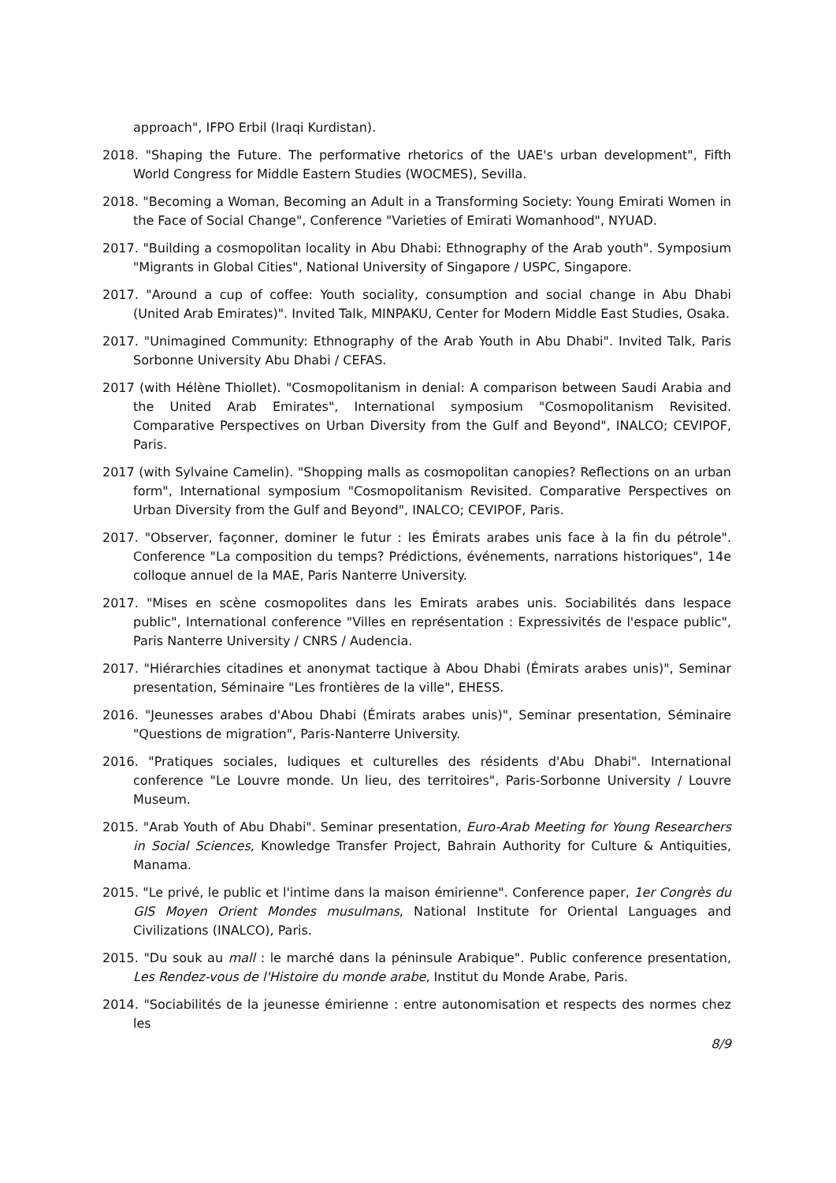approach", IFPO Erbil (Iraqi Kurdistan).
2018. "Shaping the Future. The performative rhetorics of the UAE's urban development", Fifth World Congress for Middle Eastern Studies (WOCMES), Sevilla.
2018. "Becoming a Woman, Becoming an Adult in a Transforming Society: Young Emirati Women in the Face of Social Change", Conference "Varieties of Emirati Womanhood", NYUAD.
2017. "Building a cosmopolitan locality in Abu Dhabi: Ethnography of the Arab youth". Symposium "Migrants in Global Cities", National University of Singapore / USPC, Singapore.
2017. "Around a cup of coffee: Youth sociality, consumption and social change in Abu Dhabi (United Arab Emirates)". Invited Talk, MINPAKU, Center for Modern Middle East Studies, Osaka.
2017. "Unimagined Community: Ethnography of the Arab Youth in Abu Dhabi". Invited Talk, Paris Sorbonne University Abu Dhabi / CEFAS.
2017 (with Hélène Thiollet). "Cosmopolitanism in denial: A comparison between Saudi Arabia and the United Arab Emirates", International symposium "Cosmopolitanism Revisited. Comparative Perspectives on Urban Diversity from the Gulf and Beyond", INALCO; CEVIPOF, Paris.
2017 (with Sylvaine Camelin). "Shopping malls as cosmopolitan canopies? Reflections on an urban form", International symposium "Cosmopolitanism Revisited. Comparative Perspectives on Urban Diversity from the Gulf and Beyond", INALCO; CEVIPOF, Paris.
2017. "Observer, façonner, dominer le futur : les Émirats arabes unis face à la fin du pétrole". Conference "La composition du temps? Prédictions, événements, narrations historiques", 14e colloque annuel de la MAE, Paris Nanterre University.
2017. "Mises en scène cosmopolites dans les Emirats arabes unis. Sociabilités dans lespace public", International conference "Villes en représentation : Expressivités de l'espace public", Paris Nanterre University / CNRS / Audencia.
2017. "Hiérarchies citadines et anonymat tactique à Abou Dhabi (Émirats arabes unis)", Seminar presentation, Séminaire "Les frontières de la ville", EHESS.
2016. "Jeunesses arabes d'Abou Dhabi (Émirats arabes unis)", Seminar presentation, Séminaire "Questions de migration", Paris-Nanterre University.
2016. "Pratiques sociales, ludiques et culturelles des résidents d'Abu Dhabi". International conference "Le Louvre monde. Un lieu, des territoires", Paris-Sorbonne University / Louvre Museum.
2015. "Arab Youth of Abu Dhabi". Seminar presentation, Euro-Arab Meeting for Young Researchers in Social Sciences, Knowledge Transfer Project, Bahrain Authority for Culture & Antiquities, Manama.
2015. "Le privé, le public et l'intime dans la maison émirienne". Conference paper, 1er Congrès du GIS Moyen Orient Mondes musulmans, National Institute for Oriental Languages and Civilizations (INALCO), Paris.
2015. "Du souk au mall : le marché dans la péninsule Arabique". Public conference presentation, Les Rendez-vous de l'Histoire du monde arabe, Institut du Monde Arabe, Paris.
2014. "Sociabilités de la jeunesse émirienne : entre autonomisation et respects des normes chez les
8/9